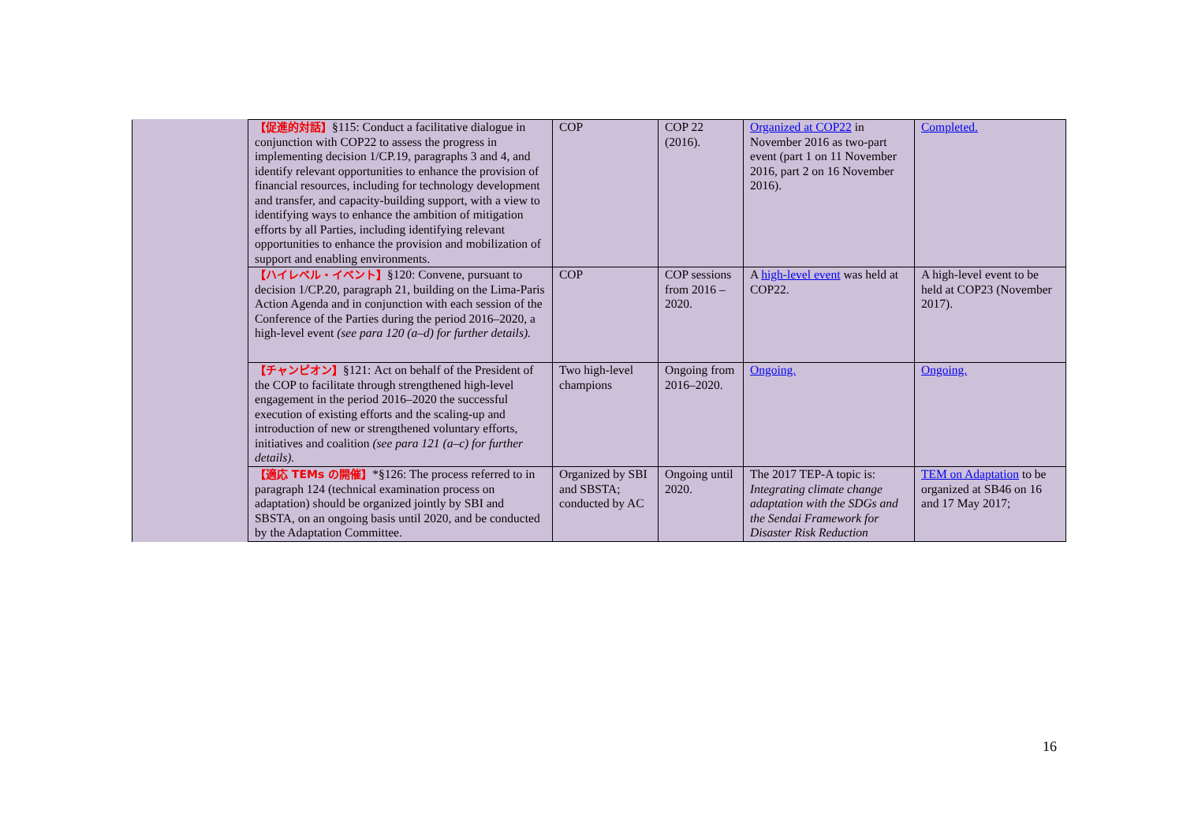| | 【促進的対話】 §115: Conduct a facilitative dialogue in conjunction with COP22 to assess the progress in implementing decision 1/CP.19, paragraphs 3 and 4, and identify relevant opportunities to enhance the provision of financial resources, including for technology development and transfer, and capacity-building support, with a view to identifying ways to enhance the ambition of mitigation efforts by all Parties, including identifying relevant opportunities to enhance the provision and mobilization of support and enabling environments. | COP | COP 22 (2016). | Organized at COP22 in November 2016 as two-part event (part 1 on 11 November 2016, part 2 on 16 November 2016). | Completed. |
| | 【ハイレベル・イベント】 §120: Convene, pursuant to decision 1/CP.20, paragraph 21, building on the Lima-Paris Action Agenda and in conjunction with each session of the Conference of the Parties during the period 2016–2020, a high-level event (see para 120 (a–d) for further details). | COP | COP sessions from 2016 – 2020. | A high-level event was held at COP22. | A high-level event to be held at COP23 (November 2017). |
| | 【チャンピオン】 §121: Act on behalf of the President of the COP to facilitate through strengthened high-level engagement in the period 2016–2020 the successful execution of existing efforts and the scaling-up and introduction of new or strengthened voluntary efforts, initiatives and coalition (see para 121 (a–c) for further details). | Two high-level champions | Ongoing from 2016–2020. | Ongoing. | Ongoing. |
| | 【適応 TEMs の開催】 *§126: The process referred to in paragraph 124 (technical examination process on adaptation) should be organized jointly by SBI and SBSTA, on an ongoing basis until 2020, and be conducted by the Adaptation Committee. | Organized by SBI and SBSTA; conducted by AC | Ongoing until 2020. | The 2017 TEP-A topic is: Integrating climate change adaptation with the SDGs and the Sendai Framework for Disaster Risk Reduction | TEM on Adaptation to be organized at SB46 on 16 and 17 May 2017; |
16